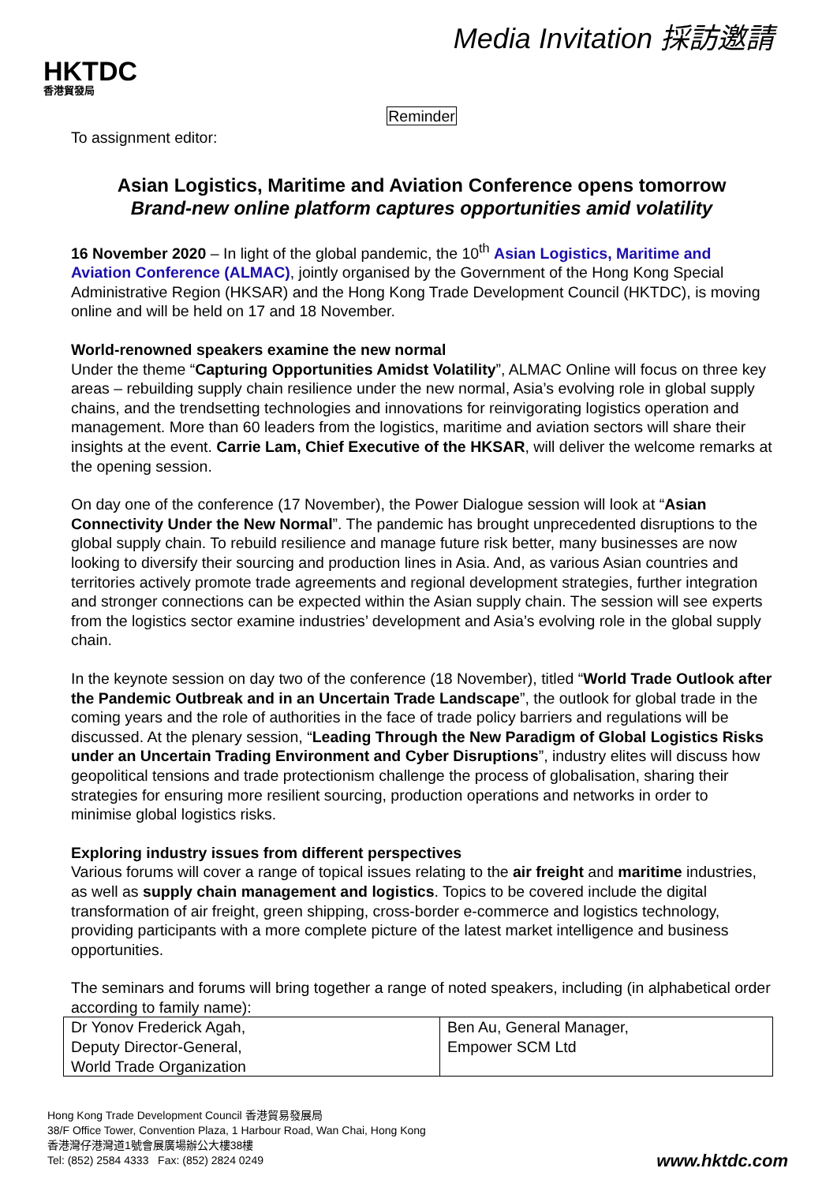HKTDC
香港貿發局
Media Invitation 採訪邀請
Reminder
To assignment editor:
Asian Logistics, Maritime and Aviation Conference opens tomorrow
Brand-new online platform captures opportunities amid volatility
16 November 2020 – In light of the global pandemic, the 10<sup>th</sup> Asian Logistics, Maritime and Aviation Conference (ALMAC), jointly organised by the Government of the Hong Kong Special Administrative Region (HKSAR) and the Hong Kong Trade Development Council (HKTDC), is moving online and will be held on 17 and 18 November.
World-renowned speakers examine the new normal
Under the theme “Capturing Opportunities Amidst Volatility”, ALMAC Online will focus on three key areas – rebuilding supply chain resilience under the new normal, Asia’s evolving role in global supply chains, and the trendsetting technologies and innovations for reinvigorating logistics operation and management. More than 60 leaders from the logistics, maritime and aviation sectors will share their insights at the event. Carrie Lam, Chief Executive of the HKSAR, will deliver the welcome remarks at the opening session.
On day one of the conference (17 November), the Power Dialogue session will look at “Asian Connectivity Under the New Normal”. The pandemic has brought unprecedented disruptions to the global supply chain. To rebuild resilience and manage future risk better, many businesses are now looking to diversify their sourcing and production lines in Asia. And, as various Asian countries and territories actively promote trade agreements and regional development strategies, further integration and stronger connections can be expected within the Asian supply chain. The session will see experts from the logistics sector examine industries’ development and Asia’s evolving role in the global supply chain.
In the keynote session on day two of the conference (18 November), titled “World Trade Outlook after the Pandemic Outbreak and in an Uncertain Trade Landscape”, the outlook for global trade in the coming years and the role of authorities in the face of trade policy barriers and regulations will be discussed. At the plenary session, “Leading Through the New Paradigm of Global Logistics Risks under an Uncertain Trading Environment and Cyber Disruptions”, industry elites will discuss how geopolitical tensions and trade protectionism challenge the process of globalisation, sharing their strategies for ensuring more resilient sourcing, production operations and networks in order to minimise global logistics risks.
Exploring industry issues from different perspectives
Various forums will cover a range of topical issues relating to the air freight and maritime industries, as well as supply chain management and logistics. Topics to be covered include the digital transformation of air freight, green shipping, cross-border e-commerce and logistics technology, providing participants with a more complete picture of the latest market intelligence and business opportunities.
The seminars and forums will bring together a range of noted speakers, including (in alphabetical order according to family name):
| Dr Yonov Frederick Agah, Deputy Director-General, World Trade Organization | Ben Au, General Manager, Empower SCM Ltd |
Hong Kong Trade Development Council 香港貿易發展局
38/F Office Tower, Convention Plaza, 1 Harbour Road, Wan Chai, Hong Kong
香港灣仔港灣道1號會展廣場辦公大樓38樓
Tel: (852) 2584 4333 Fax: (852) 2824 0249
www.hktdc.com